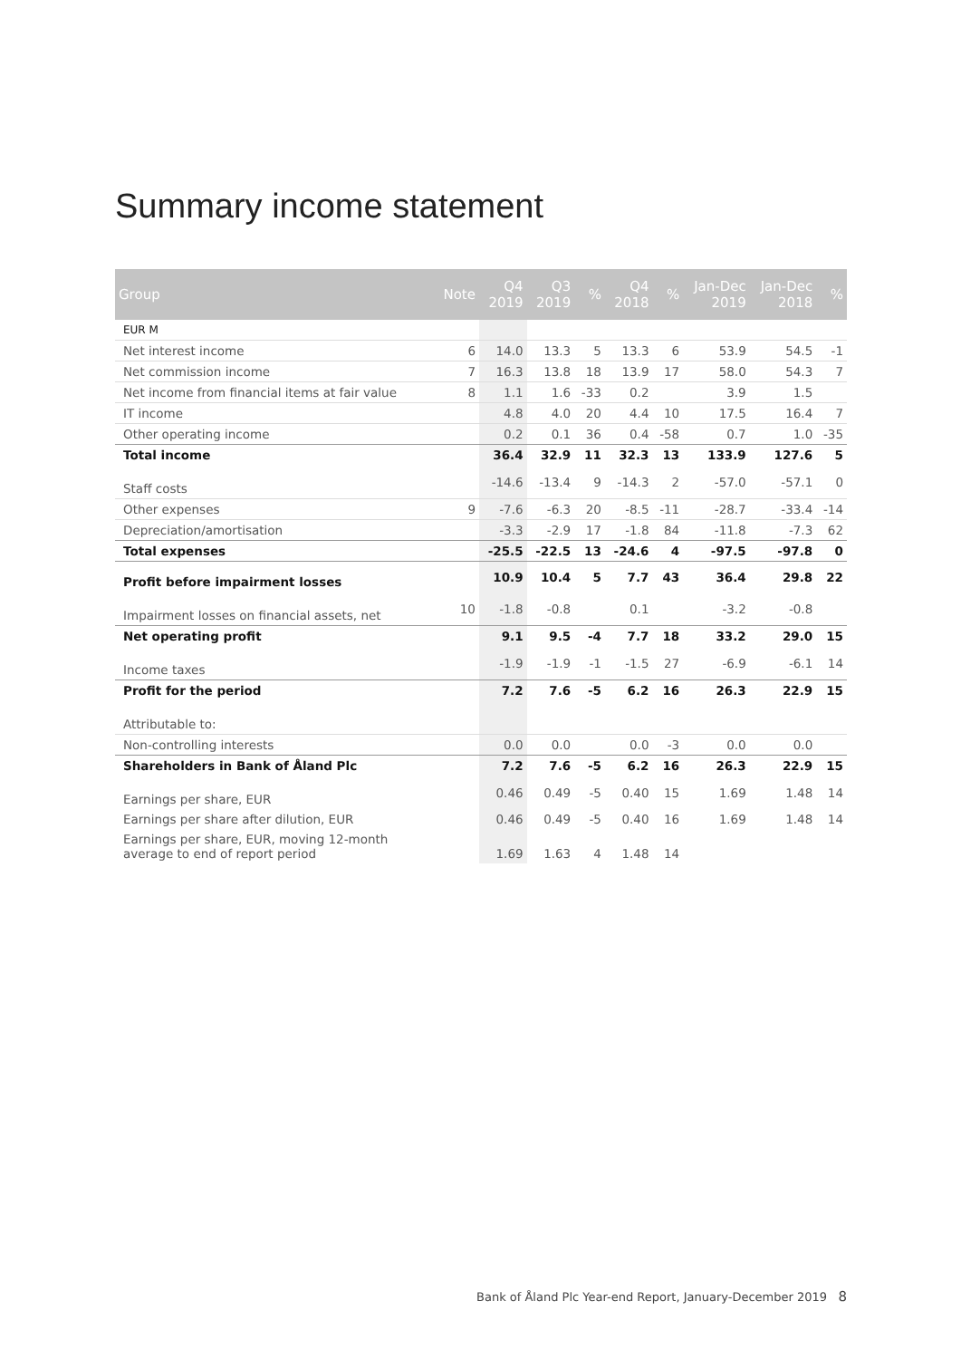Summary income statement
| Group | Note | Q4 2019 | Q3 2019 | % | Q4 2018 | % | Jan-Dec 2019 | Jan-Dec 2018 | % |
| --- | --- | --- | --- | --- | --- | --- | --- | --- | --- |
| EUR M | | | | | | | | | |
| Net interest income | 6 | 14.0 | 13.3 | 5 | 13.3 | 6 | 53.9 | 54.5 | -1 |
| Net commission income | 7 | 16.3 | 13.8 | 18 | 13.9 | 17 | 58.0 | 54.3 | 7 |
| Net income from financial items at fair value | 8 | 1.1 | 1.6 | -33 | 0.2 | | 3.9 | 1.5 | |
| IT income | | 4.8 | 4.0 | 20 | 4.4 | 10 | 17.5 | 16.4 | 7 |
| Other operating income | | 0.2 | 0.1 | 36 | 0.4 | -58 | 0.7 | 1.0 | -35 |
| Total income | | 36.4 | 32.9 | 11 | 32.3 | 13 | 133.9 | 127.6 | 5 |
| Staff costs | | -14.6 | -13.4 | 9 | -14.3 | 2 | -57.0 | -57.1 | 0 |
| Other expenses | 9 | -7.6 | -6.3 | 20 | -8.5 | -11 | -28.7 | -33.4 | -14 |
| Depreciation/amortisation | | -3.3 | -2.9 | 17 | -1.8 | 84 | -11.8 | -7.3 | 62 |
| Total expenses | | -25.5 | -22.5 | 13 | -24.6 | 4 | -97.5 | -97.8 | 0 |
| Profit before impairment losses | | 10.9 | 10.4 | 5 | 7.7 | 43 | 36.4 | 29.8 | 22 |
| Impairment losses on financial assets, net | 10 | -1.8 | -0.8 | | 0.1 | | -3.2 | -0.8 | |
| Net operating profit | | 9.1 | 9.5 | -4 | 7.7 | 18 | 33.2 | 29.0 | 15 |
| Income taxes | | -1.9 | -1.9 | -1 | -1.5 | 27 | -6.9 | -6.1 | 14 |
| Profit for the period | | 7.2 | 7.6 | -5 | 6.2 | 16 | 26.3 | 22.9 | 15 |
| Attributable to: | | | | | | | | | |
| Non-controlling interests | | 0.0 | 0.0 | | 0.0 | -3 | 0.0 | 0.0 | |
| Shareholders in Bank of Åland Plc | | 7.2 | 7.6 | -5 | 6.2 | 16 | 26.3 | 22.9 | 15 |
| Earnings per share, EUR | | 0.46 | 0.49 | -5 | 0.40 | 15 | 1.69 | 1.48 | 14 |
| Earnings per share after dilution, EUR | | 0.46 | 0.49 | -5 | 0.40 | 16 | 1.69 | 1.48 | 14 |
| Earnings per share, EUR, moving 12-month average to end of report period | | 1.69 | 1.63 | 4 | 1.48 | 14 | | | |
Bank of Åland Plc Year-end Report, January-December 2019 8